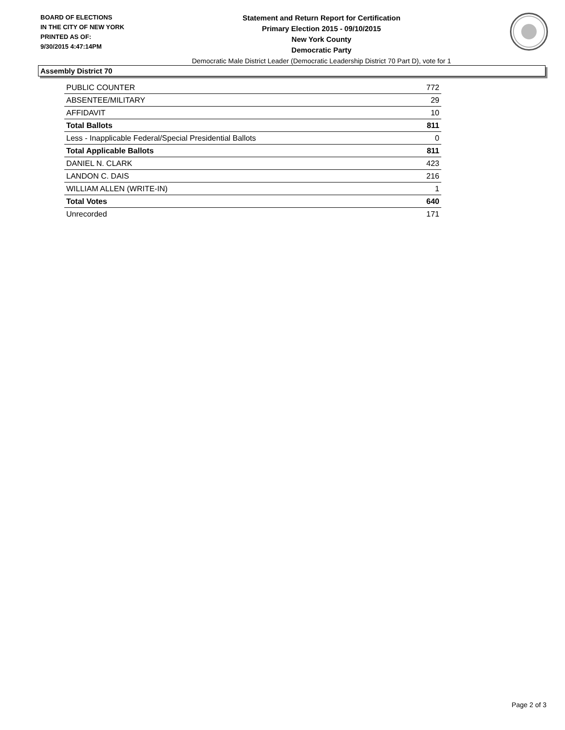BOARD OF ELECTIONS
IN THE CITY OF NEW YORK
PRINTED AS OF:
9/30/2015 4:47:14PM
Statement and Return Report for Certification
Primary Election 2015 - 09/10/2015
New York County
Democratic Party
Democratic Male District Leader (Democratic Leadership District 70 Part D), vote for 1
Assembly District 70
| PUBLIC COUNTER | 772 |
| ABSENTEE/MILITARY | 29 |
| AFFIDAVIT | 10 |
| Total Ballots | 811 |
| Less - Inapplicable Federal/Special Presidential Ballots | 0 |
| Total Applicable Ballots | 811 |
| DANIEL N. CLARK | 423 |
| LANDON C. DAIS | 216 |
| WILLIAM ALLEN (WRITE-IN) | 1 |
| Total Votes | 640 |
| Unrecorded | 171 |
Page 2 of 3